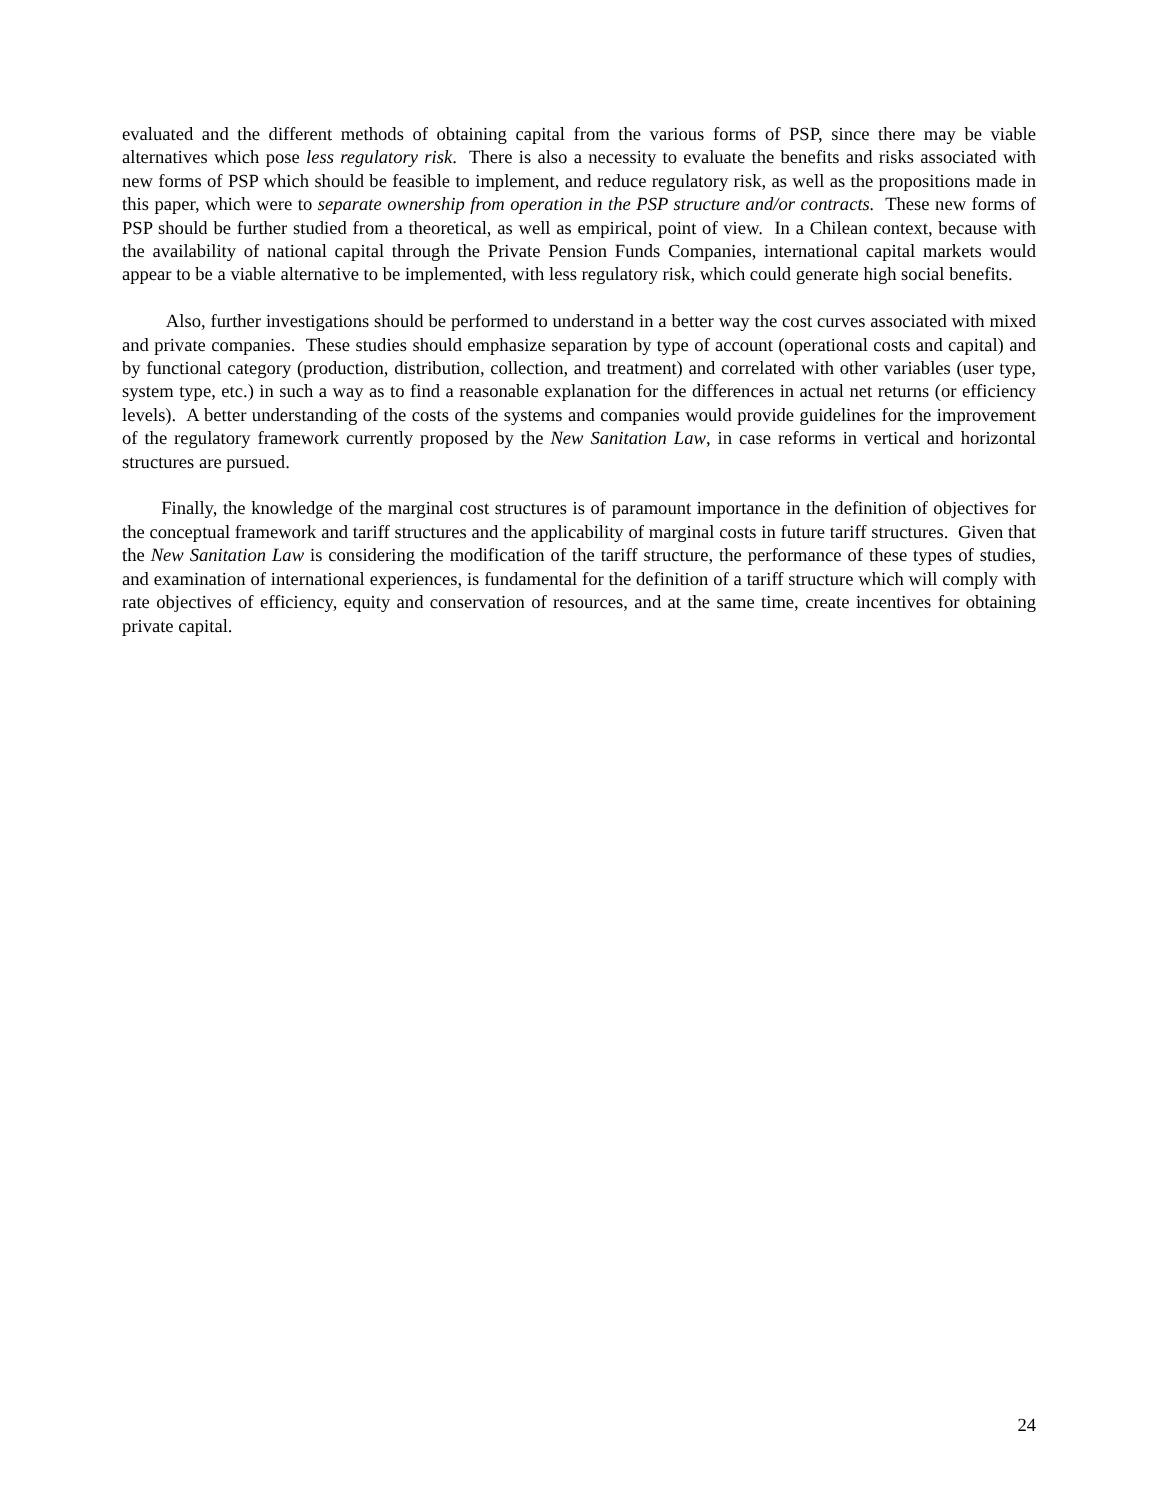evaluated and the different methods of obtaining capital from the various forms of PSP, since there may be viable alternatives which pose less regulatory risk. There is also a necessity to evaluate the benefits and risks associated with new forms of PSP which should be feasible to implement, and reduce regulatory risk, as well as the propositions made in this paper, which were to separate ownership from operation in the PSP structure and/or contracts. These new forms of PSP should be further studied from a theoretical, as well as empirical, point of view. In a Chilean context, because with the availability of national capital through the Private Pension Funds Companies, international capital markets would appear to be a viable alternative to be implemented, with less regulatory risk, which could generate high social benefits.
Also, further investigations should be performed to understand in a better way the cost curves associated with mixed and private companies. These studies should emphasize separation by type of account (operational costs and capital) and by functional category (production, distribution, collection, and treatment) and correlated with other variables (user type, system type, etc.) in such a way as to find a reasonable explanation for the differences in actual net returns (or efficiency levels). A better understanding of the costs of the systems and companies would provide guidelines for the improvement of the regulatory framework currently proposed by the New Sanitation Law, in case reforms in vertical and horizontal structures are pursued.
Finally, the knowledge of the marginal cost structures is of paramount importance in the definition of objectives for the conceptual framework and tariff structures and the applicability of marginal costs in future tariff structures. Given that the New Sanitation Law is considering the modification of the tariff structure, the performance of these types of studies, and examination of international experiences, is fundamental for the definition of a tariff structure which will comply with rate objectives of efficiency, equity and conservation of resources, and at the same time, create incentives for obtaining private capital.
24